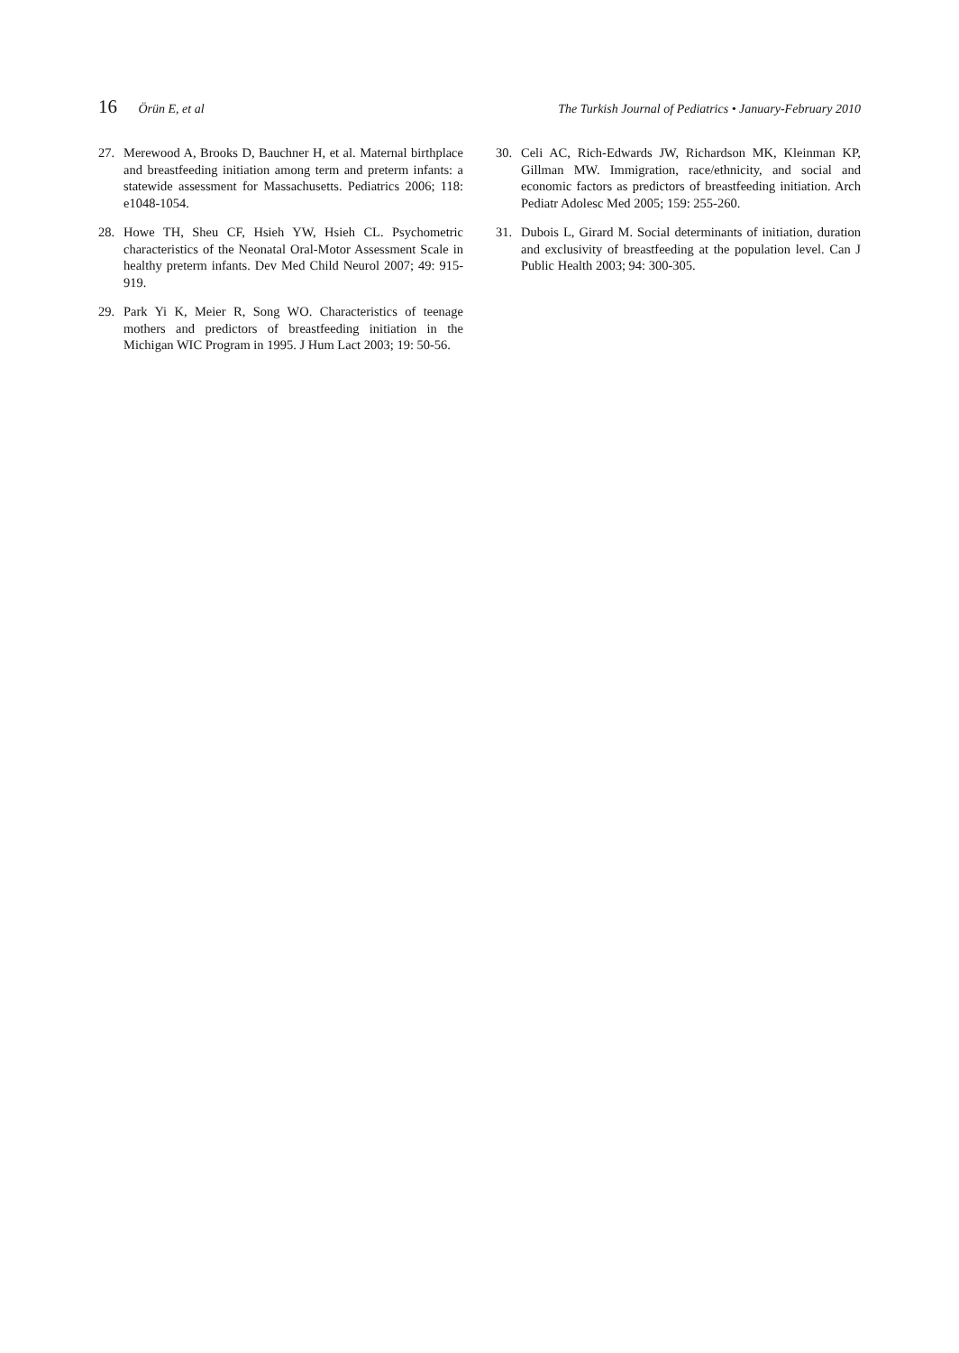16 Örün E, et al The Turkish Journal of Pediatrics • January-February 2010
27. Merewood A, Brooks D, Bauchner H, et al. Maternal birthplace and breastfeeding initiation among term and preterm infants: a statewide assessment for Massachusetts. Pediatrics 2006; 118: e1048-1054.
28. Howe TH, Sheu CF, Hsieh YW, Hsieh CL. Psychometric characteristics of the Neonatal Oral-Motor Assessment Scale in healthy preterm infants. Dev Med Child Neurol 2007; 49: 915-919.
29. Park Yi K, Meier R, Song WO. Characteristics of teenage mothers and predictors of breastfeeding initiation in the Michigan WIC Program in 1995. J Hum Lact 2003; 19: 50-56.
30. Celi AC, Rich-Edwards JW, Richardson MK, Kleinman KP, Gillman MW. Immigration, race/ethnicity, and social and economic factors as predictors of breastfeeding initiation. Arch Pediatr Adolesc Med 2005; 159: 255-260.
31. Dubois L, Girard M. Social determinants of initiation, duration and exclusivity of breastfeeding at the population level. Can J Public Health 2003; 94: 300-305.